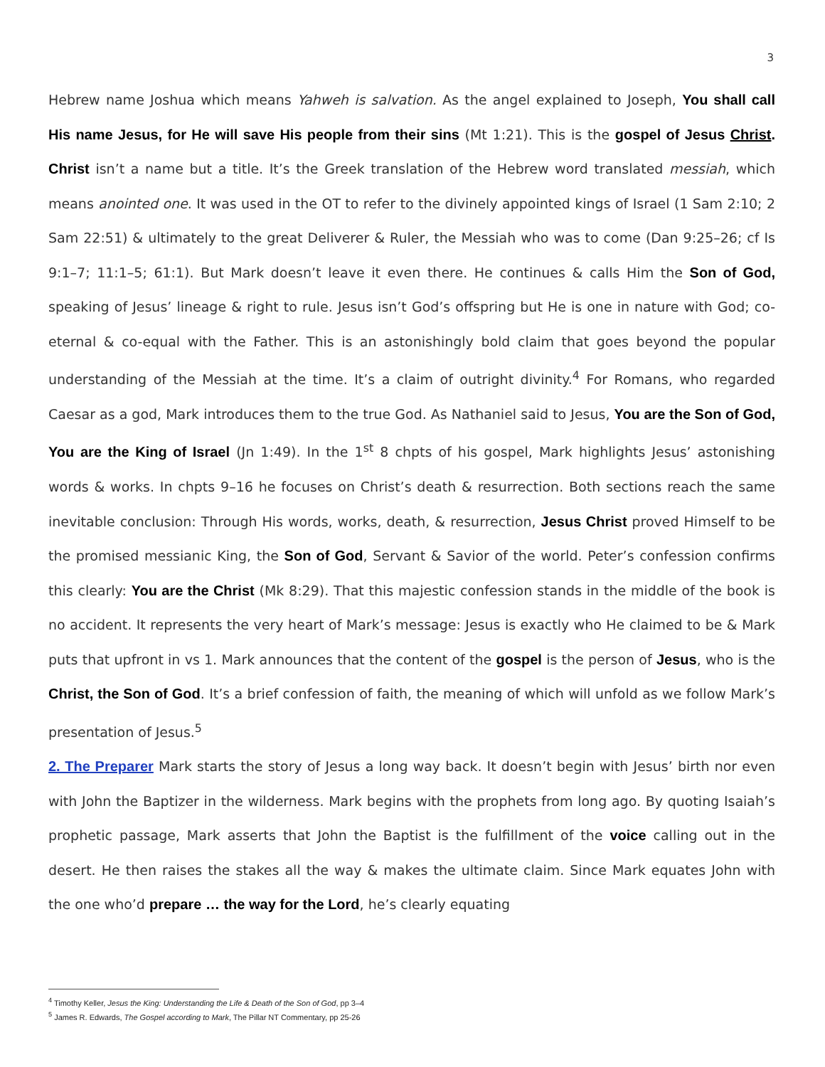3
Hebrew name Joshua which means Yahweh is salvation. As the angel explained to Joseph, You shall call His name Jesus, for He will save His people from their sins (Mt 1:21). This is the gospel of Jesus Christ. Christ isn’t a name but a title. It’s the Greek translation of the Hebrew word translated messiah, which means anointed one. It was used in the OT to refer to the divinely appointed kings of Israel (1 Sam 2:10; 2 Sam 22:51) & ultimately to the great Deliverer & Ruler, the Messiah who was to come (Dan 9:25–26; cf Is 9:1–7; 11:1–5; 61:1). But Mark doesn’t leave it even there. He continues & calls Him the Son of God, speaking of Jesus’ lineage & right to rule. Jesus isn’t God’s offspring but He is one in nature with God; co-eternal & co-equal with the Father. This is an astonishingly bold claim that goes beyond the popular understanding of the Messiah at the time. It’s a claim of outright divinity.<sup>4</sup> For Romans, who regarded Caesar as a god, Mark introduces them to the true God. As Nathaniel said to Jesus, You are the Son of God, You are the King of Israel (Jn 1:49). In the 1<sup>st</sup> 8 chpts of his gospel, Mark highlights Jesus’ astonishing words & works. In chpts 9–16 he focuses on Christ’s death & resurrection. Both sections reach the same inevitable conclusion: Through His words, works, death, & resurrection, Jesus Christ proved Himself to be the promised messianic King, the Son of God, Servant & Savior of the world. Peter’s confession confirms this clearly: You are the Christ (Mk 8:29). That this majestic confession stands in the middle of the book is no accident. It represents the very heart of Mark’s message: Jesus is exactly who He claimed to be & Mark puts that upfront in vs 1. Mark announces that the content of the gospel is the person of Jesus, who is the Christ, the Son of God. It’s a brief confession of faith, the meaning of which will unfold as we follow Mark’s presentation of Jesus.<sup>5</sup>
2. The Preparer Mark starts the story of Jesus a long way back. It doesn’t begin with Jesus’ birth nor even with John the Baptizer in the wilderness. Mark begins with the prophets from long ago. By quoting Isaiah’s prophetic passage, Mark asserts that John the Baptist is the fulfillment of the voice calling out in the desert. He then raises the stakes all the way & makes the ultimate claim. Since Mark equates John with the one who’d prepare … the way for the Lord, he’s clearly equating
<sup>4</sup> Timothy Keller, Jesus the King: Understanding the Life & Death of the Son of God, pp 3–4
<sup>5</sup> James R. Edwards, The Gospel according to Mark, The Pillar NT Commentary, pp 25-26